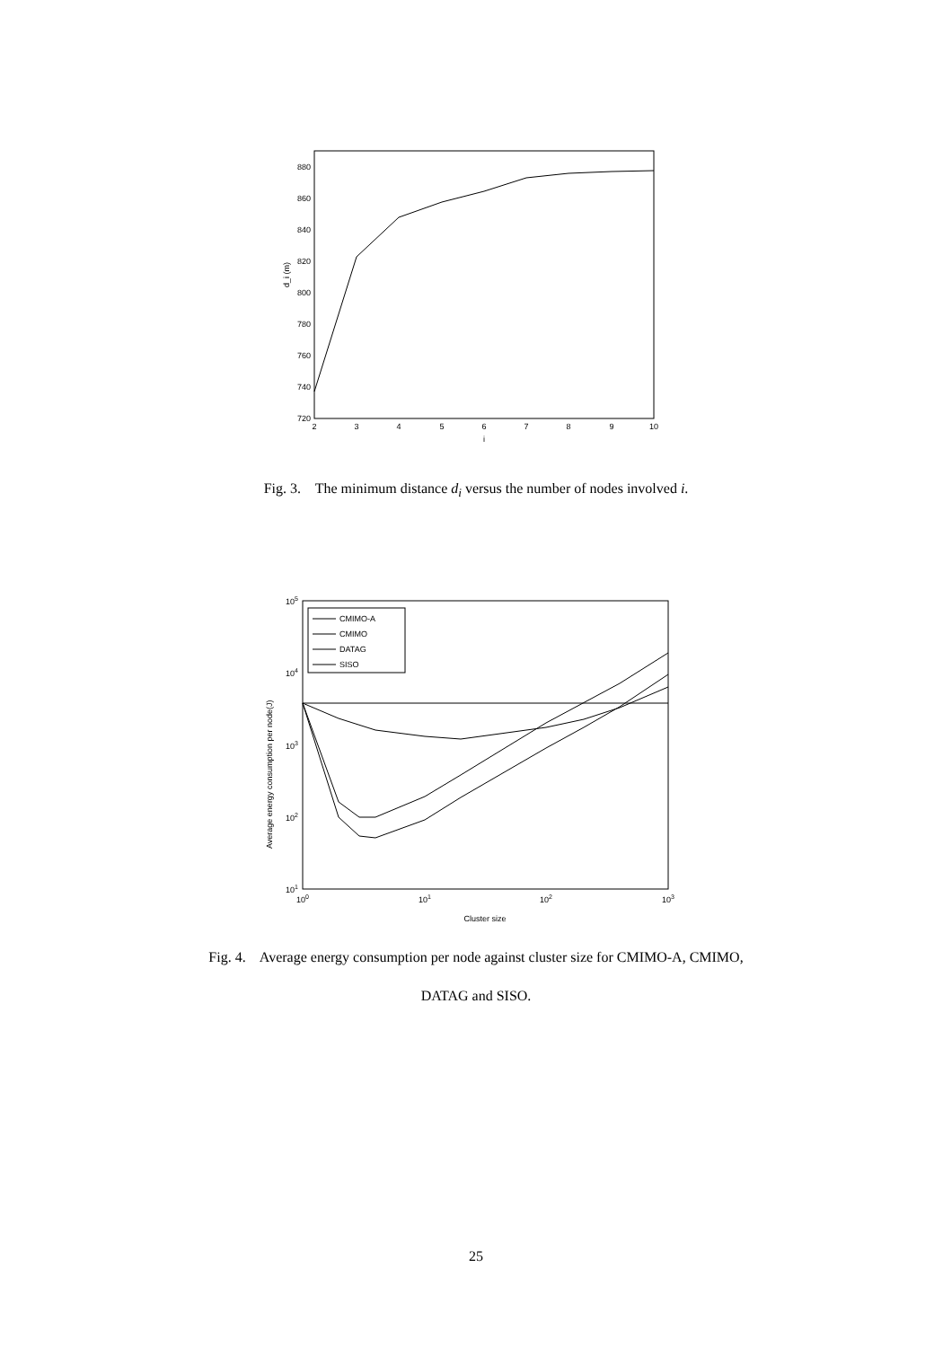880
860
840
820
800
780
760
740
720
2
3
4
5
6
7
8
9
10
i
d_i (m)
Fig. 3. The minimum distance d<sub>i</sub> versus the number of nodes involved i.
105
104
103
102
101
100
101
102
103
Cluster size
Average energy consumption per node(J)
CMIMO-A
CMIMO
DATAG
SISO
Fig. 4. Average energy consumption per node against cluster size for CMIMO-A, CMIMO,
DATAG and SISO.
25